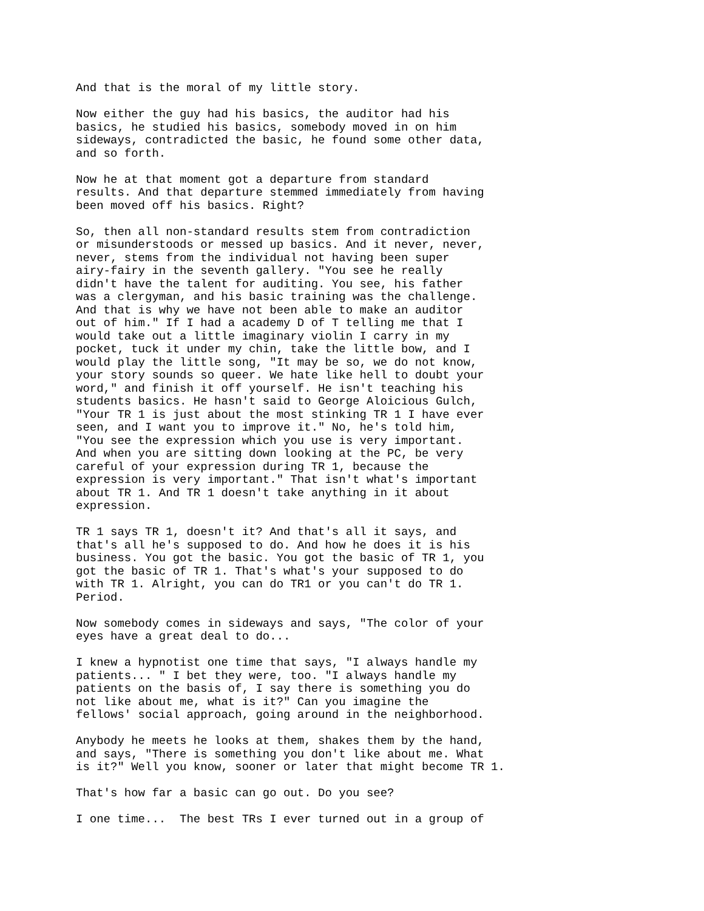And that is the moral of my little story.
Now either the guy had his basics, the auditor had his basics, he studied his basics, somebody moved in on him sideways, contradicted the basic, he found some other data, and so forth.
Now he at that moment got a departure from standard results. And that departure stemmed immediately from having been moved off his basics. Right?
So, then all non-standard results stem from contradiction or misunderstoods or messed up basics. And it never, never, never, stems from the individual not having been super airy-fairy in the seventh gallery. "You see he really didn't have the talent for auditing. You see, his father was a clergyman, and his basic training was the challenge. And that is why we have not been able to make an auditor out of him." If I had a academy D of T telling me that I would take out a little imaginary violin I carry in my pocket, tuck it under my chin, take the little bow, and I would play the little song, "It may be so, we do not know, your story sounds so queer. We hate like hell to doubt your word," and finish it off yourself. He isn't teaching his students basics. He hasn't said to George Aloicious Gulch, "Your TR 1 is just about the most stinking TR 1 I have ever seen, and I want you to improve it." No, he's told him, "You see the expression which you use is very important. And when you are sitting down looking at the PC, be very careful of your expression during TR 1, because the expression is very important." That isn't what's important about TR 1. And TR 1 doesn't take anything in it about expression.
TR 1 says TR 1, doesn't it? And that's all it says, and that's all he's supposed to do. And how he does it is his business. You got the basic. You got the basic of TR 1, you got the basic of TR 1. That's what's your supposed to do with TR 1. Alright, you can do TR1 or you can't do TR 1. Period.
Now somebody comes in sideways and says, "The color of your eyes have a great deal to do...
I knew a hypnotist one time that says, "I always handle my patients... " I bet they were, too. "I always handle my patients on the basis of, I say there is something you do not like about me, what is it?" Can you imagine the fellows' social approach, going around in the neighborhood.
Anybody he meets he looks at them, shakes them by the hand, and says, "There is something you don't like about me. What is it?" Well you know, sooner or later that might become TR 1.
That's how far a basic can go out. Do you see?
I one time... The best TRs I ever turned out in a group of